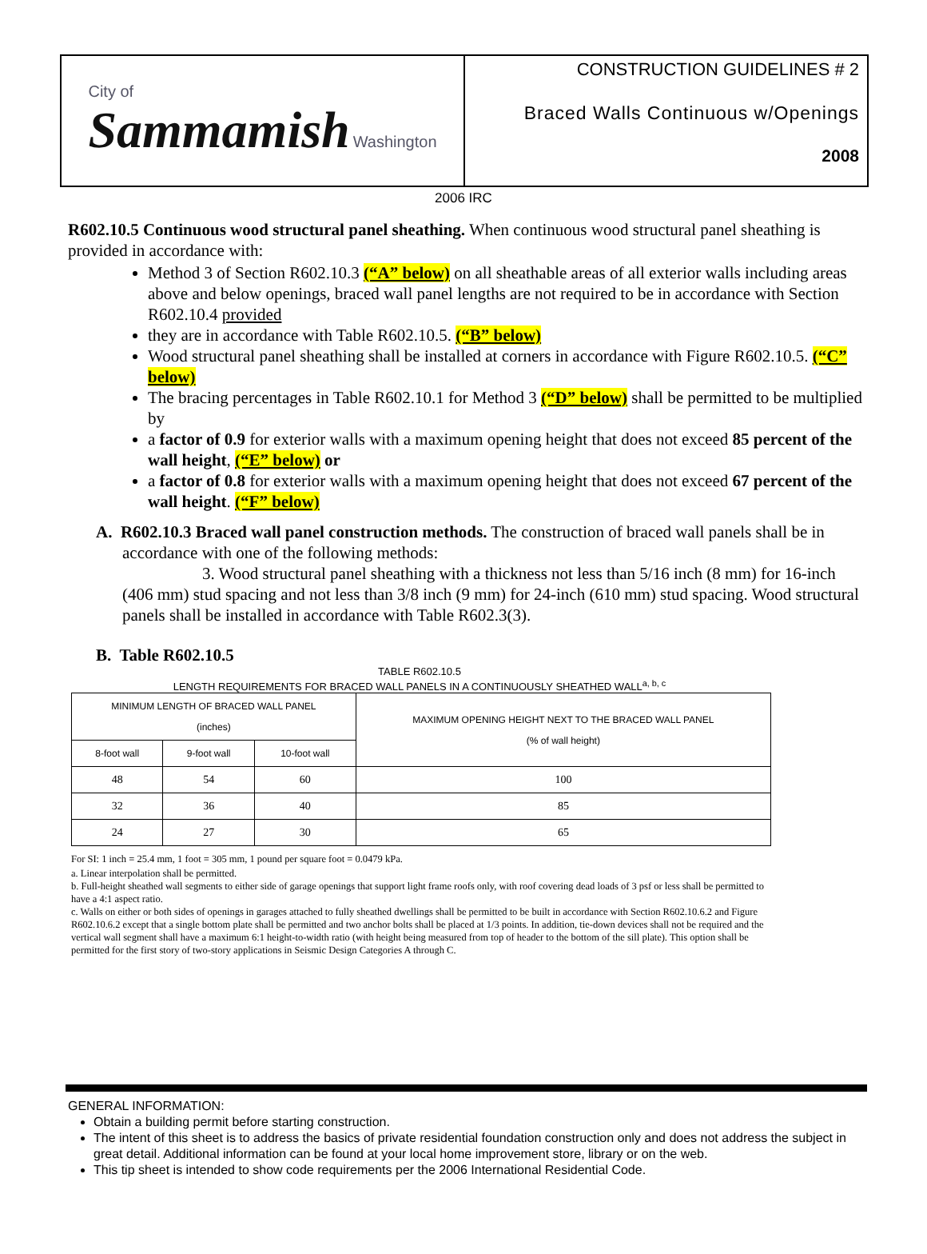City of
Sammamish Washington
CONSTRUCTION GUIDELINES # 2
Braced Walls Continuous w/Openings
2008
2006 IRC
R602.10.5 Continuous wood structural panel sheathing. When continuous wood structural panel sheathing is provided in accordance with:
Method 3 of Section R602.10.3 (“A” below) on all sheathable areas of all exterior walls including areas above and below openings, braced wall panel lengths are not required to be in accordance with Section R602.10.4 provided
they are in accordance with Table R602.10.5. (“B” below)
Wood structural panel sheathing shall be installed at corners in accordance with Figure R602.10.5. (“C” below)
The bracing percentages in Table R602.10.1 for Method 3 (“D” below) shall be permitted to be multiplied by
a factor of 0.9 for exterior walls with a maximum opening height that does not exceed 85 percent of the wall height, (“E” below) or
a factor of 0.8 for exterior walls with a maximum opening height that does not exceed 67 percent of the wall height. (“F” below)
A. R602.10.3 Braced wall panel construction methods. The construction of braced wall panels shall be in accordance with one of the following methods:
3. Wood structural panel sheathing with a thickness not less than 5/16 inch (8 mm) for 16-inch (406 mm) stud spacing and not less than 3/8 inch (9 mm) for 24-inch (610 mm) stud spacing. Wood structural panels shall be installed in accordance with Table R602.3(3).
B. Table R602.10.5
TABLE R602.10.5
LENGTH REQUIREMENTS FOR BRACED WALL PANELS IN A CONTINUOUSLY SHEATHED WALL<sup>a, b, c</sup>
| MINIMUM LENGTH OF BRACED WALL PANEL (inches) | | | MAXIMUM OPENING HEIGHT NEXT TO THE BRACED WALL PANEL (% of wall height) |
| --- | --- | --- | --- |
| 8-foot wall | 9-foot wall | 10-foot wall | |
| 48 | 54 | 60 | 100 |
| 32 | 36 | 40 | 85 |
| 24 | 27 | 30 | 65 |
For SI: 1 inch = 25.4 mm, 1 foot = 305 mm, 1 pound per square foot = 0.0479 kPa.
a. Linear interpolation shall be permitted.
b. Full-height sheathed wall segments to either side of garage openings that support light frame roofs only, with roof covering dead loads of 3 psf or less shall be permitted to have a 4:1 aspect ratio.
c. Walls on either or both sides of openings in garages attached to fully sheathed dwellings shall be permitted to be built in accordance with Section R602.10.6.2 and Figure R602.10.6.2 except that a single bottom plate shall be permitted and two anchor bolts shall be placed at 1/3 points. In addition, tie-down devices shall not be required and the vertical wall segment shall have a maximum 6:1 height-to-width ratio (with height being measured from top of header to the bottom of the sill plate). This option shall be permitted for the first story of two-story applications in Seismic Design Categories A through C.
GENERAL INFORMATION:
Obtain a building permit before starting construction.
The intent of this sheet is to address the basics of private residential foundation construction only and does not address the subject in great detail. Additional information can be found at your local home improvement store, library or on the web.
This tip sheet is intended to show code requirements per the 2006 International Residential Code.